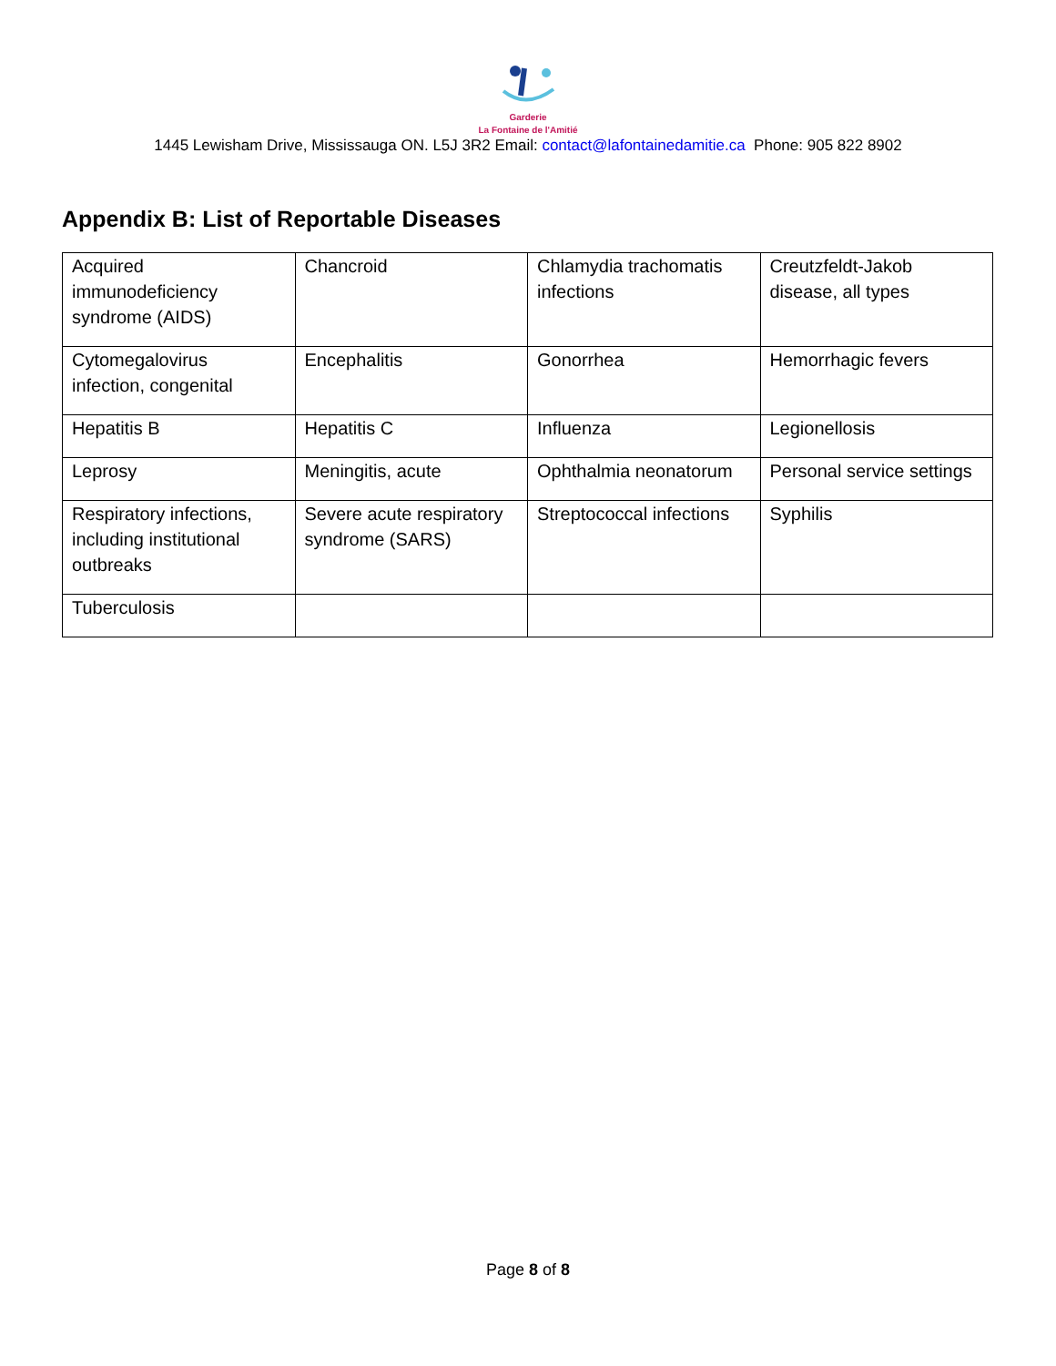Garderie
La Fontaine de l'Amitié
1445 Lewisham Drive, Mississauga ON. L5J 3R2 Email: contact@lafontainedamitie.ca Phone: 905 822 8902
Appendix B: List of Reportable Diseases
| Acquired immunodeficiency syndrome (AIDS) | Chancroid | Chlamydia trachomatis infections | Creutzfeldt-Jakob disease, all types |
| Cytomegalovirus infection, congenital | Encephalitis | Gonorrhea | Hemorrhagic fevers |
| Hepatitis B | Hepatitis C | Influenza | Legionellosis |
| Leprosy | Meningitis, acute | Ophthalmia neonatorum | Personal service settings |
| Respiratory infections, including institutional outbreaks | Severe acute respiratory syndrome (SARS) | Streptococcal infections | Syphilis |
| Tuberculosis | | | |
Page 8 of 8